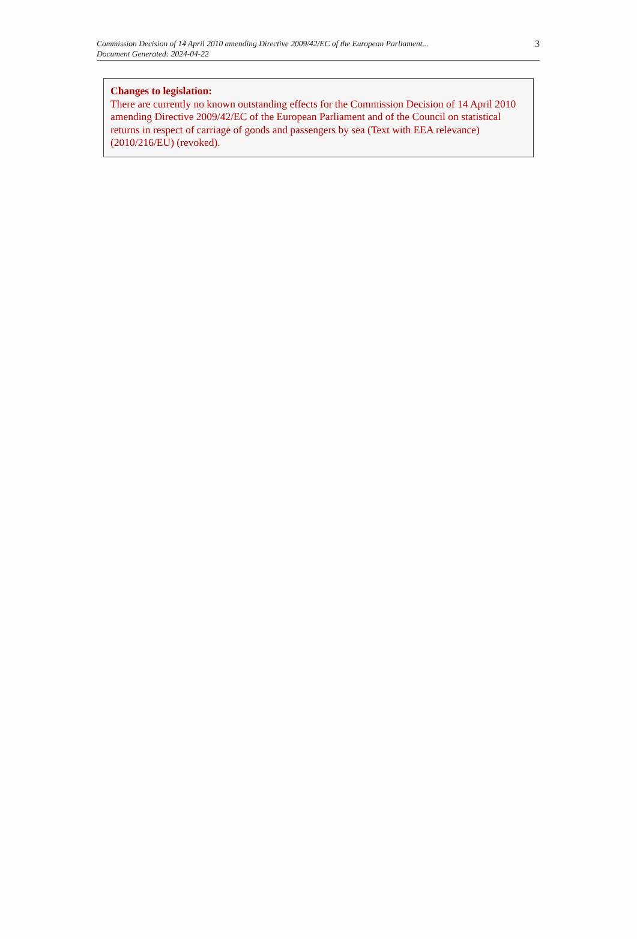Commission Decision of 14 April 2010 amending Directive 2009/42/EC of the European Parliament...
Document Generated: 2024-04-22
3
Changes to legislation:
There are currently no known outstanding effects for the Commission Decision of 14 April 2010 amending Directive 2009/42/EC of the European Parliament and of the Council on statistical returns in respect of carriage of goods and passengers by sea (Text with EEA relevance) (2010/216/EU) (revoked).